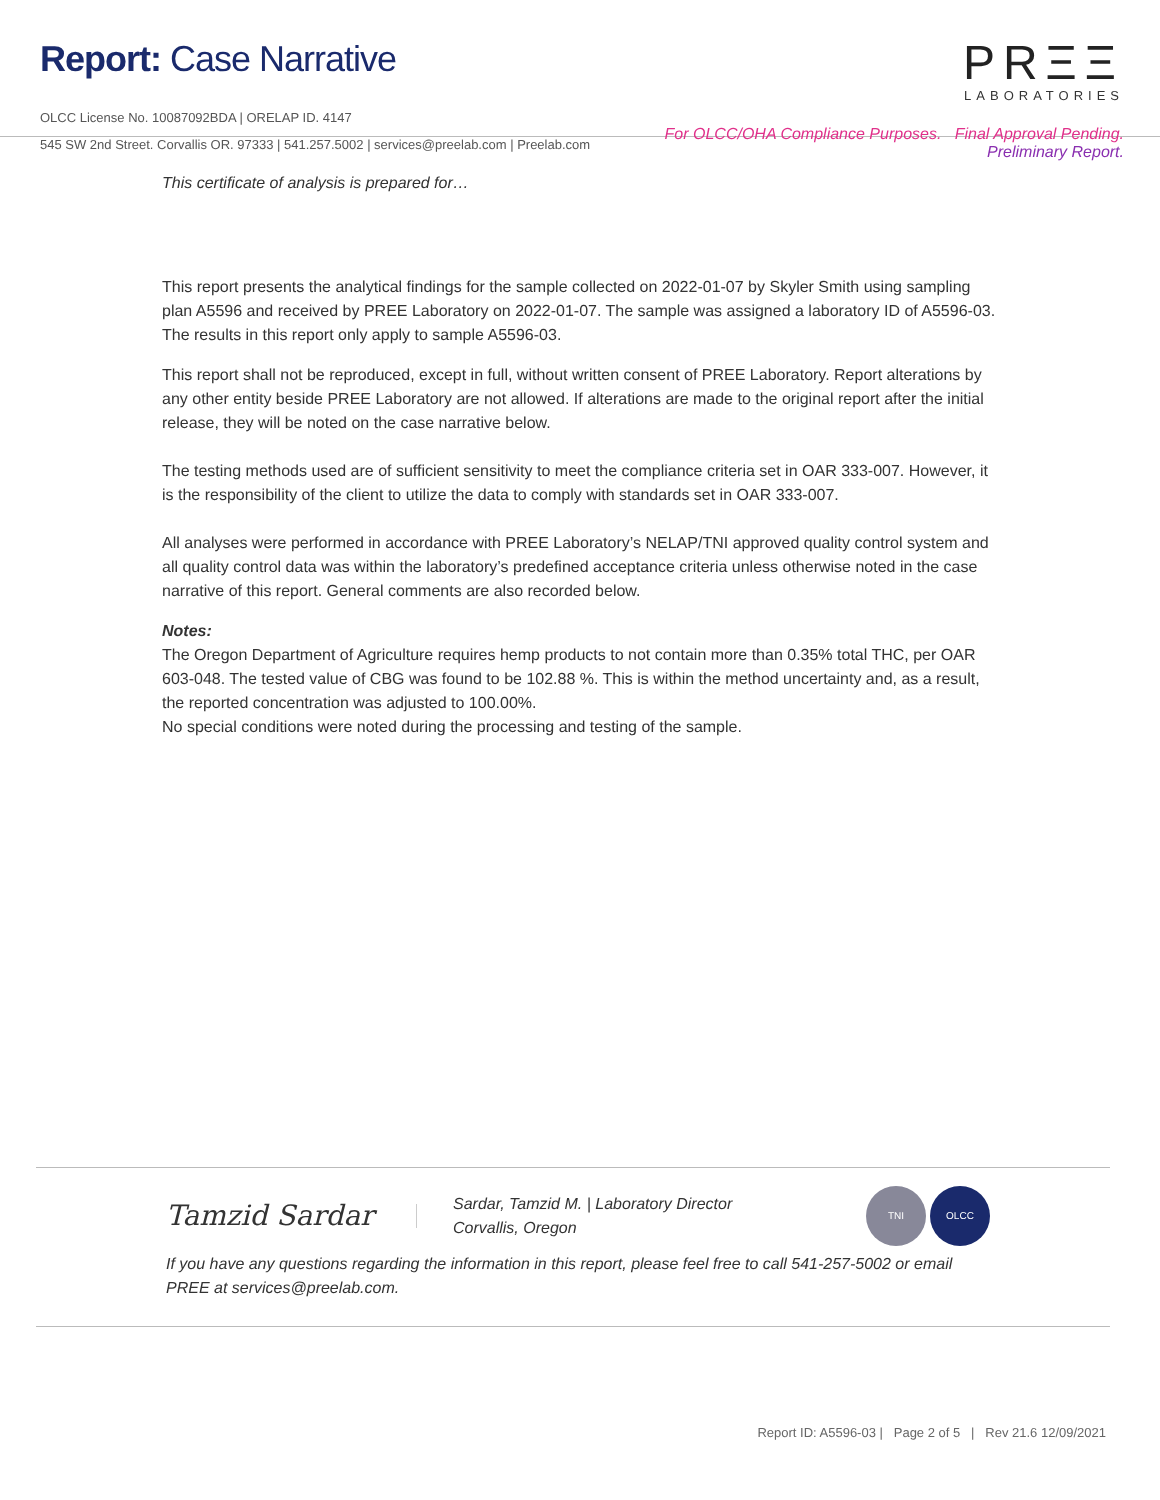Report: Case Narrative
OLCC License No. 10087092BDA | ORELAP ID. 4147
545 SW 2nd Street. Corvallis OR. 97333 | 541.257.5002 | services@preelab.com | Preelab.com
PRΞΞ
LABORATORIES
For OLCC/OHA Compliance Purposes. Final Approval Pending.
Preliminary Report.
This certificate of analysis is prepared for…
This report presents the analytical findings for the sample collected on 2022-01-07 by Skyler Smith using sampling plan A5596 and received by PREE Laboratory on 2022-01-07. The sample was assigned a laboratory ID of A5596-03. The results in this report only apply to sample A5596-03.
This report shall not be reproduced, except in full, without written consent of PREE Laboratory. Report alterations by any other entity beside PREE Laboratory are not allowed. If alterations are made to the original report after the initial release, they will be noted on the case narrative below.
The testing methods used are of sufficient sensitivity to meet the compliance criteria set in OAR 333-007. However, it is the responsibility of the client to utilize the data to comply with standards set in OAR 333-007.
All analyses were performed in accordance with PREE Laboratory’s NELAP/TNI approved quality control system and all quality control data was within the laboratory’s predefined acceptance criteria unless otherwise noted in the case narrative of this report. General comments are also recorded below.
Notes:
The Oregon Department of Agriculture requires hemp products to not contain more than 0.35% total THC, per OAR 603-048. The tested value of CBG was found to be 102.88 %. This is within the method uncertainty and, as a result, the reported concentration was adjusted to 100.00%.
No special conditions were noted during the processing and testing of the sample.
Tamzid Sardar
Sardar, Tamzid M. | Laboratory Director
Corvallis, Oregon
TNI OLCC
If you have any questions regarding the information in this report, please feel free to call 541-257-5002 or email PREE at services@preelab.com.
Report ID: A5596-03 | Page 2 of 5 | Rev 21.6 12/09/2021